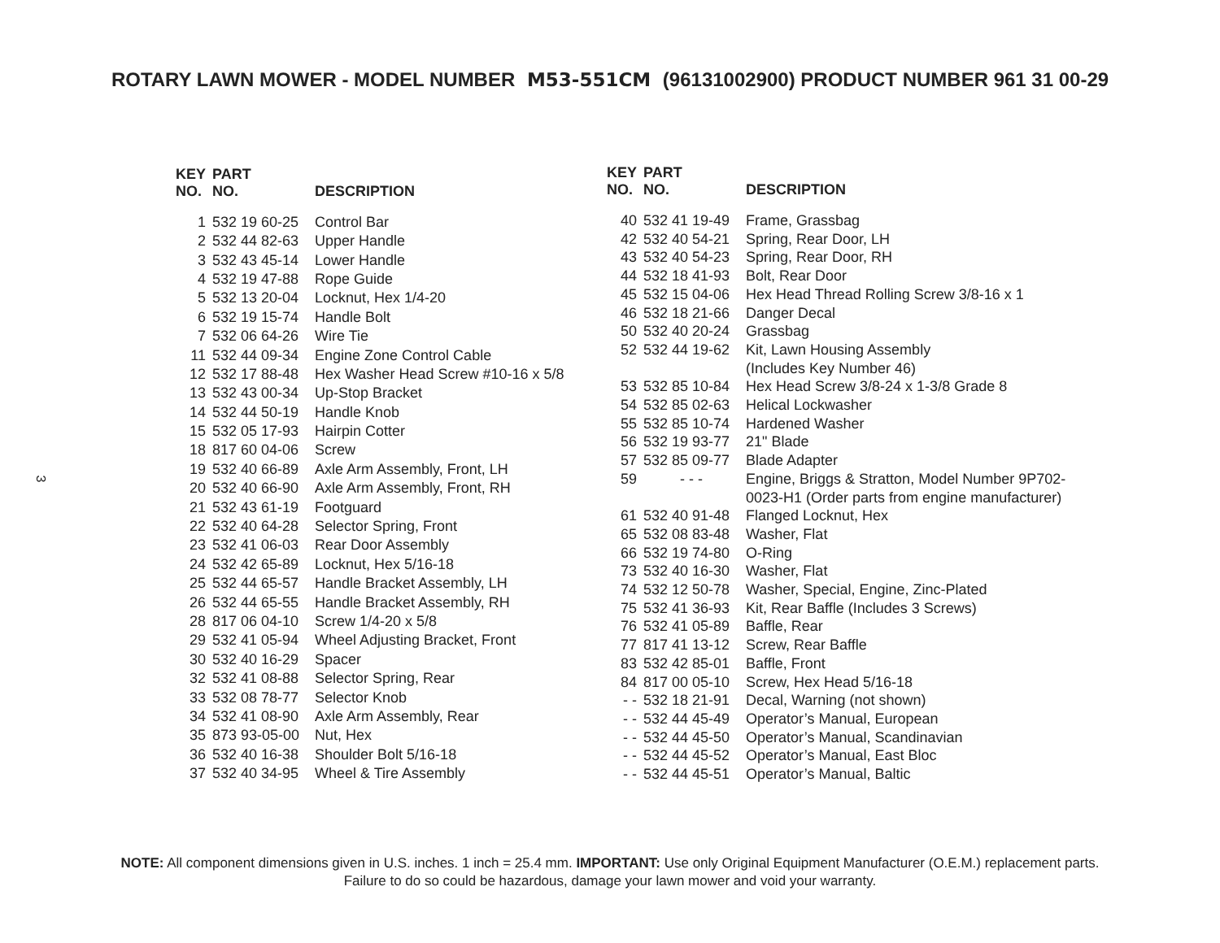ROTARY LAWN MOWER - MODEL NUMBER M53-551CM (96131002900) PRODUCT NUMBER 961 31 00-29
3
| KEY NO. | PART NO. | DESCRIPTION |
| --- | --- | --- |
| 1 | 532 19 60-25 | Control Bar |
| 2 | 532 44 82-63 | Upper Handle |
| 3 | 532 43 45-14 | Lower Handle |
| 4 | 532 19 47-88 | Rope Guide |
| 5 | 532 13 20-04 | Locknut, Hex 1/4-20 |
| 6 | 532 19 15-74 | Handle Bolt |
| 7 | 532 06 64-26 | Wire Tie |
| 11 | 532 44 09-34 | Engine Zone Control Cable |
| 12 | 532 17 88-48 | Hex Washer Head Screw #10-16 x 5/8 |
| 13 | 532 43 00-34 | Up-Stop Bracket |
| 14 | 532 44 50-19 | Handle Knob |
| 15 | 532 05 17-93 | Hairpin Cotter |
| 18 | 817 60 04-06 | Screw |
| 19 | 532 40 66-89 | Axle Arm Assembly, Front, LH |
| 20 | 532 40 66-90 | Axle Arm Assembly, Front, RH |
| 21 | 532 43 61-19 | Footguard |
| 22 | 532 40 64-28 | Selector Spring, Front |
| 23 | 532 41 06-03 | Rear Door Assembly |
| 24 | 532 42 65-89 | Locknut, Hex 5/16-18 |
| 25 | 532 44 65-57 | Handle Bracket Assembly, LH |
| 26 | 532 44 65-55 | Handle Bracket Assembly, RH |
| 28 | 817 06 04-10 | Screw 1/4-20 x 5/8 |
| 29 | 532 41 05-94 | Wheel Adjusting Bracket, Front |
| 30 | 532 40 16-29 | Spacer |
| 32 | 532 41 08-88 | Selector Spring, Rear |
| 33 | 532 08 78-77 | Selector Knob |
| 34 | 532 41 08-90 | Axle Arm Assembly, Rear |
| 35 | 873 93-05-00 | Nut, Hex |
| 36 | 532 40 16-38 | Shoulder Bolt 5/16-18 |
| 37 | 532 40 34-95 | Wheel & Tire Assembly |
| KEY NO. | PART NO. | DESCRIPTION |
| --- | --- | --- |
| 40 | 532 41 19-49 | Frame, Grassbag |
| 42 | 532 40 54-21 | Spring, Rear Door, LH |
| 43 | 532 40 54-23 | Spring, Rear Door, RH |
| 44 | 532 18 41-93 | Bolt, Rear Door |
| 45 | 532 15 04-06 | Hex Head Thread Rolling Screw 3/8-16 x 1 |
| 46 | 532 18 21-66 | Danger Decal |
| 50 | 532 40 20-24 | Grassbag |
| 52 | 532 44 19-62 | Kit, Lawn Housing Assembly (Includes Key Number 46) |
| 53 | 532 85 10-84 | Hex Head Screw 3/8-24 x 1-3/8 Grade 8 |
| 54 | 532 85 02-63 | Helical Lockwasher |
| 55 | 532 85 10-74 | Hardened Washer |
| 56 | 532 19 93-77 | 21" Blade |
| 57 | 532 85 09-77 | Blade Adapter |
| 59 | - - - | Engine, Briggs & Stratton, Model Number 9P702- 0023-H1 (Order parts from engine manufacturer) |
| 61 | 532 40 91-48 | Flanged Locknut, Hex |
| 65 | 532 08 83-48 | Washer, Flat |
| 66 | 532 19 74-80 | O-Ring |
| 73 | 532 40 16-30 | Washer, Flat |
| 74 | 532 12 50-78 | Washer, Special, Engine, Zinc-Plated |
| 75 | 532 41 36-93 | Kit, Rear Baffle (Includes 3 Screws) |
| 76 | 532 41 05-89 | Baffle, Rear |
| 77 | 817 41 13-12 | Screw, Rear Baffle |
| 83 | 532 42 85-01 | Baffle, Front |
| 84 | 817 00 05-10 | Screw, Hex Head 5/16-18 |
| - - | 532 18 21-91 | Decal, Warning (not shown) |
| - - | 532 44 45-49 | Operator’s Manual, European |
| - - | 532 44 45-50 | Operator’s Manual, Scandinavian |
| - - | 532 44 45-52 | Operator’s Manual, East Bloc |
| - - | 532 44 45-51 | Operator’s Manual, Baltic |
NOTE: All component dimensions given in U.S. inches. 1 inch = 25.4 mm. IMPORTANT: Use only Original Equipment Manufacturer (O.E.M.) replacement parts.
Failure to do so could be hazardous, damage your lawn mower and void your warranty.